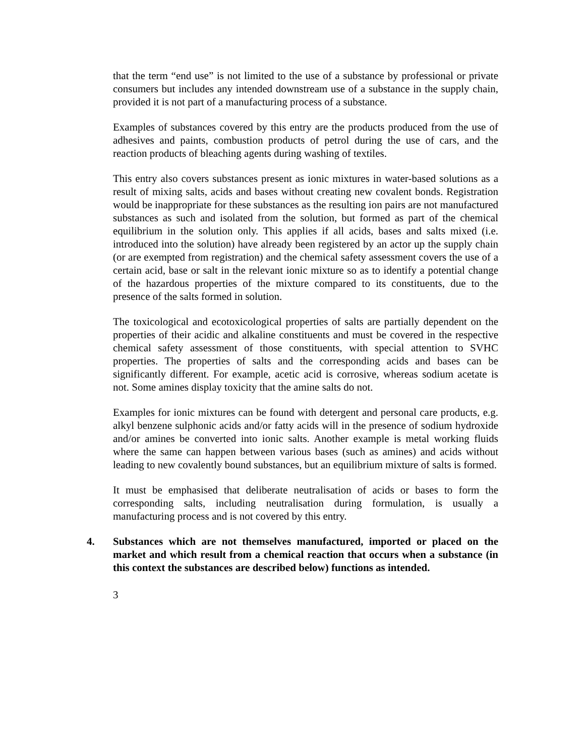that the term “end use” is not limited to the use of a substance by professional or private consumers but includes any intended downstream use of a substance in the supply chain, provided it is not part of a manufacturing process of a substance.
Examples of substances covered by this entry are the products produced from the use of adhesives and paints, combustion products of petrol during the use of cars, and the reaction products of bleaching agents during washing of textiles.
This entry also covers substances present as ionic mixtures in water-based solutions as a result of mixing salts, acids and bases without creating new covalent bonds. Registration would be inappropriate for these substances as the resulting ion pairs are not manufactured substances as such and isolated from the solution, but formed as part of the chemical equilibrium in the solution only. This applies if all acids, bases and salts mixed (i.e. introduced into the solution) have already been registered by an actor up the supply chain (or are exempted from registration) and the chemical safety assessment covers the use of a certain acid, base or salt in the relevant ionic mixture so as to identify a potential change of the hazardous properties of the mixture compared to its constituents, due to the presence of the salts formed in solution.
The toxicological and ecotoxicological properties of salts are partially dependent on the properties of their acidic and alkaline constituents and must be covered in the respective chemical safety assessment of those constituents, with special attention to SVHC properties. The properties of salts and the corresponding acids and bases can be significantly different. For example, acetic acid is corrosive, whereas sodium acetate is not. Some amines display toxicity that the amine salts do not.
Examples for ionic mixtures can be found with detergent and personal care products, e.g. alkyl benzene sulphonic acids and/or fatty acids will in the presence of sodium hydroxide and/or amines be converted into ionic salts. Another example is metal working fluids where the same can happen between various bases (such as amines) and acids without leading to new covalently bound substances, but an equilibrium mixture of salts is formed.
It must be emphasised that deliberate neutralisation of acids or bases to form the corresponding salts, including neutralisation during formulation, is usually a manufacturing process and is not covered by this entry.
4. Substances which are not themselves manufactured, imported or placed on the market and which result from a chemical reaction that occurs when a substance (in this context the substances are described below) functions as intended.
3